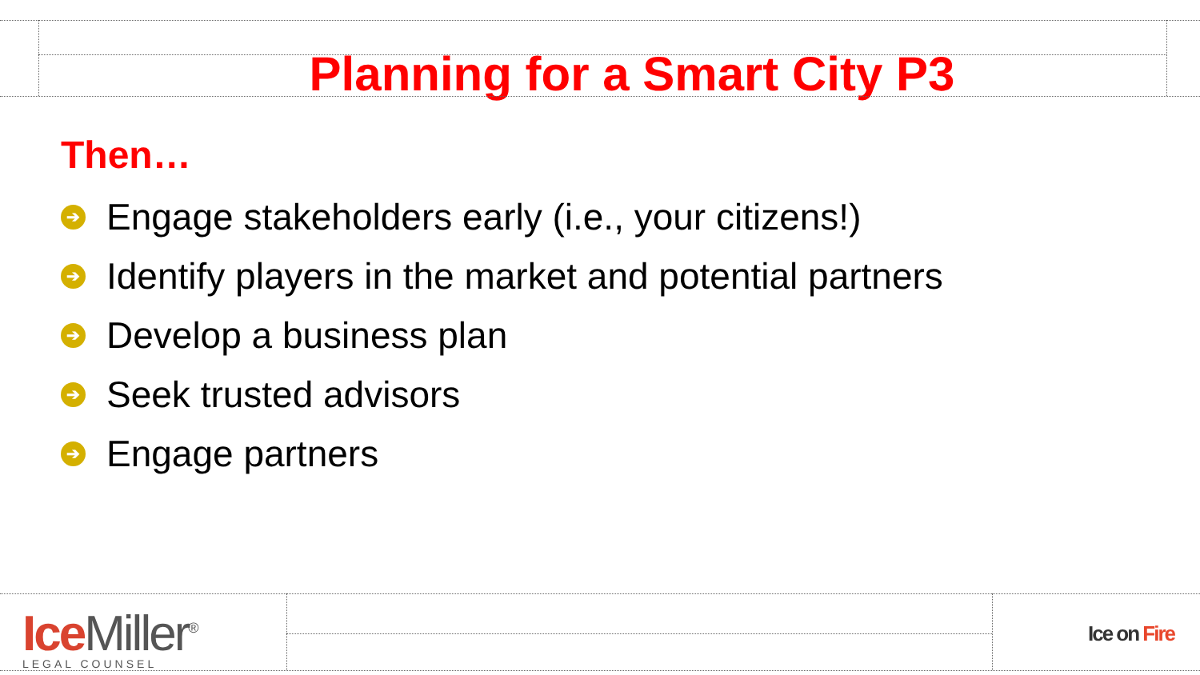Planning for a Smart City P3
Then…
➔ Engage stakeholders early (i.e., your citizens!)
➔ Identify players in the market and potential partners
➔ Develop a business plan
➔ Seek trusted advisors
➔ Engage partners
Ice Miller<sup>®</sup>
LEGAL COUNSEL
Ice on Fire